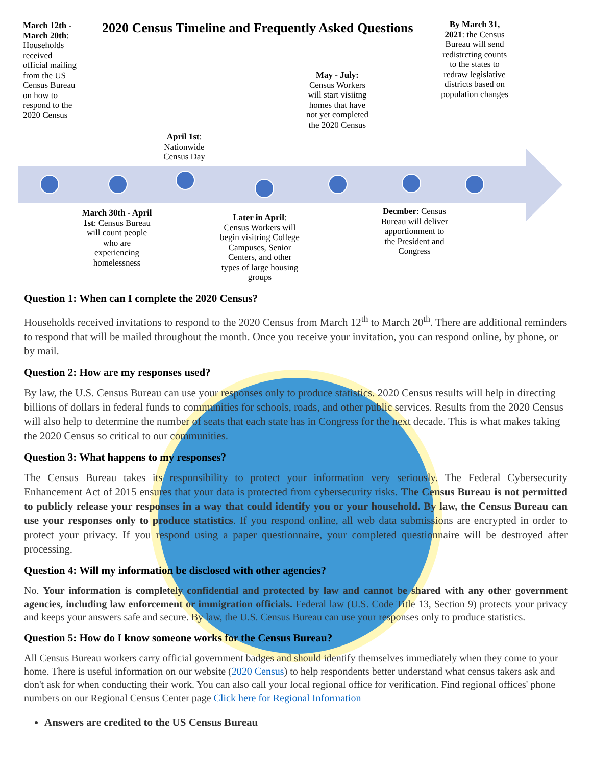2020 Census Timeline and Frequently Asked Questions
March 12th - March 20th: Households received official mailing from the US Census Bureau on how to respond to the 2020 Census
By March 31, 2021: the Census Bureau will send redistrcting counts to the states to redraw legislative districts based on population changes
May - July: Census Workers will start visiitng homes that have not yet completed the 2020 Census
April 1st: Nationwide Census Day
March 30th - April 1st: Census Bureau will count people who are experiencing homelessness
Later in April: Census Workers will begin visitring College Campuses, Senior Centers, and other types of large housing groups
Decmber: Census Bureau will deliver apportionment to the President and Congress
Question 1: When can I complete the 2020 Census?
Households received invitations to respond to the 2020 Census from March 12<sup>th</sup> to March 20<sup>th</sup>. There are additional reminders to respond that will be mailed throughout the month. Once you receive your invitation, you can respond online, by phone, or by mail.
Question 2: How are my responses used?
By law, the U.S. Census Bureau can use your responses only to produce statistics. 2020 Census results will help in directing billions of dollars in federal funds to communities for schools, roads, and other public services. Results from the 2020 Census will also help to determine the number of seats that each state has in Congress for the next decade. This is what makes taking the 2020 Census so critical to our communities.
Question 3: What happens to my responses?
The Census Bureau takes its responsibility to protect your information very seriously. The Federal Cybersecurity Enhancement Act of 2015 ensures that your data is protected from cybersecurity risks. The Census Bureau is not permitted to publicly release your responses in a way that could identify you or your household. By law, the Census Bureau can use your responses only to produce statistics. If you respond online, all web data submissions are encrypted in order to protect your privacy. If you respond using a paper questionnaire, your completed questionnaire will be destroyed after processing.
Question 4: Will my information be disclosed with other agencies?
No. Your information is completely confidential and protected by law and cannot be shared with any other government agencies, including law enforcement or immigration officials. Federal law (U.S. Code Title 13, Section 9) protects your privacy and keeps your answers safe and secure. By law, the U.S. Census Bureau can use your responses only to produce statistics.
Question 5: How do I know someone works for the Census Bureau?
All Census Bureau workers carry official government badges and should identify themselves immediately when they come to your home. There is useful information on our website (2020 Census) to help respondents better understand what census takers ask and don't ask for when conducting their work. You can also call your local regional office for verification. Find regional offices' phone numbers on our Regional Census Center page Click here for Regional Information
Answers are credited to the US Census Bureau